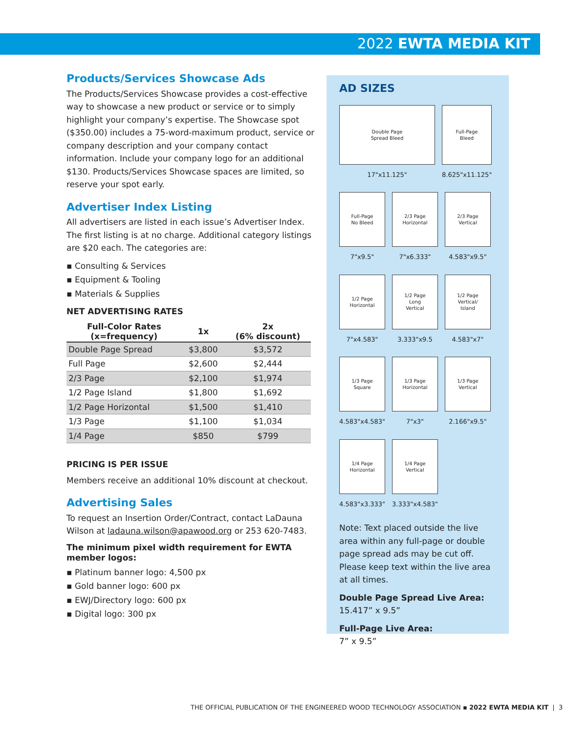2022 EWTA MEDIA KIT
Products/Services Showcase Ads
The Products/Services Showcase provides a cost-effective way to showcase a new product or service or to simply highlight your company’s expertise. The Showcase spot ($350.00) includes a 75-word-maximum product, service or company description and your company contact information. Include your company logo for an additional $130. Products/Services Showcase spaces are limited, so reserve your spot early.
Advertiser Index Listing
All advertisers are listed in each issue’s Advertiser Index. The first listing is at no charge. Additional category listings are $20 each. The categories are:
▪ Consulting & Services
▪ Equipment & Tooling
▪ Materials & Supplies
NET ADVERTISING RATES
| Full-Color Rates (x=frequency) | 1x | 2x (6% discount) |
| --- | --- | --- |
| Double Page Spread | $3,800 | $3,572 |
| Full Page | $2,600 | $2,444 |
| 2/3 Page | $2,100 | $1,974 |
| 1/2 Page Island | $1,800 | $1,692 |
| 1/2 Page Horizontal | $1,500 | $1,410 |
| 1/3 Page | $1,100 | $1,034 |
| 1/4 Page | $850 | $799 |
PRICING IS PER ISSUE
Members receive an additional 10% discount at checkout.
Advertising Sales
To request an Insertion Order/Contract, contact LaDauna Wilson at ladauna.wilson@apawood.org or 253 620-7483.
The minimum pixel width requirement for EWTA member logos:
▪ Platinum banner logo: 4,500 px
▪ Gold banner logo: 600 px
▪ EWJ/Directory logo: 600 px
▪ Digital logo: 300 px
AD SIZES
Double Page
Spread Bleed
17"x11.125"
Full-Page
Bleed
8.625"x11.125"
Full-Page
No Bleed
7"x9.5"
2/3 Page
Horizontal
7"x6.333"
2/3 Page
Vertical
4.583"x9.5"
1/2 Page
Horizontal
7"x4.583"
1/2 Page
Long
Vertical
3.333"x9.5
1/2 Page
Vertical/
Island
4.583"x7"
1/3 Page
Square
4.583"x4.583"
1/3 Page
Horizontal
7"x3"
1/3 Page
Vertical
2.166"x9.5"
1/4 Page
Horizontal
4.583"x3.333"
1/4 Page
Vertical
3.333"x4.583"
Note: Text placed outside the live area within any full-page or double page spread ads may be cut off. Please keep text within the live area at all times.
Double Page Spread Live Area:
15.417” x 9.5”
Full-Page Live Area:
7” x 9.5”
THE OFFICIAL PUBLICATION OF THE ENGINEERED WOOD TECHNOLOGY ASSOCIATION ▪ 2022 EWTA MEDIA KIT | 3